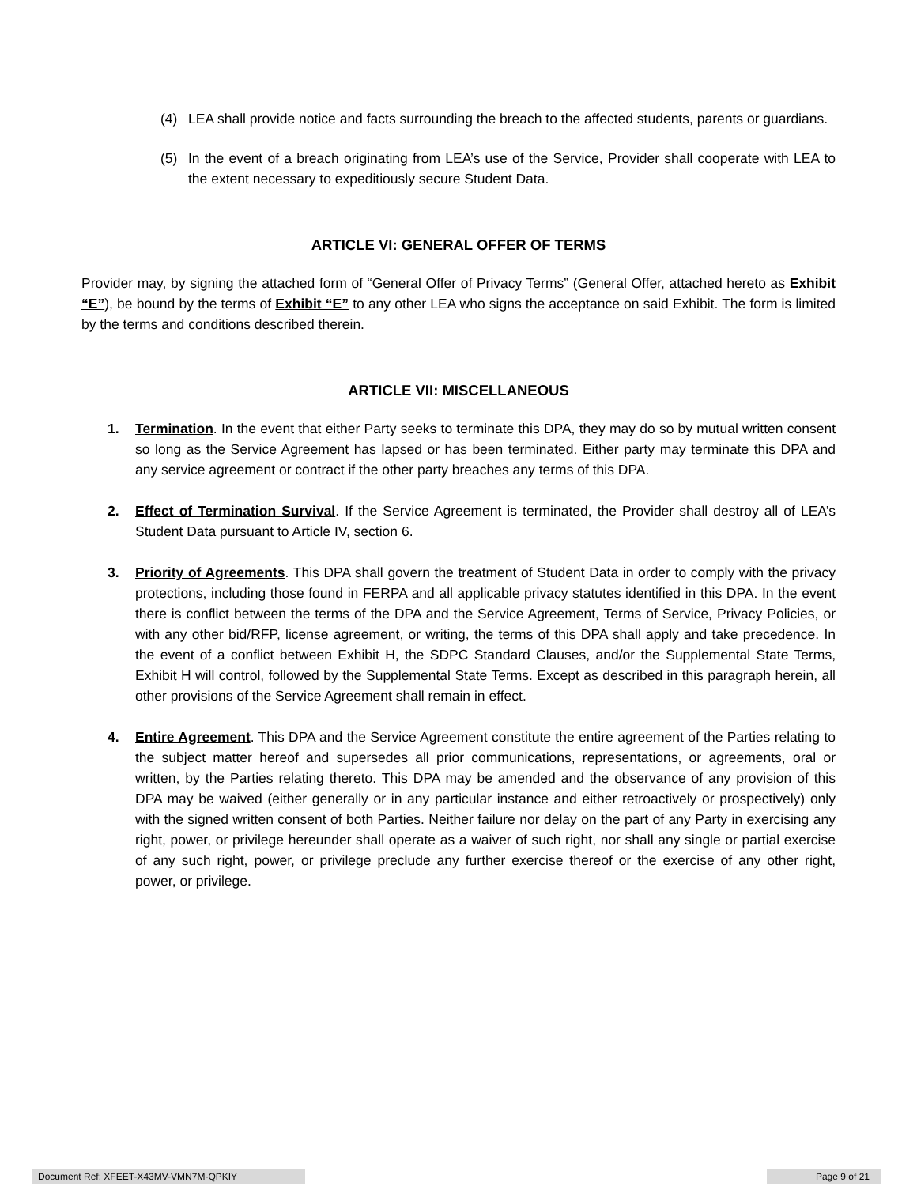(4) LEA shall provide notice and facts surrounding the breach to the affected students, parents or guardians.
(5) In the event of a breach originating from LEA’s use of the Service, Provider shall cooperate with LEA to the extent necessary to expeditiously secure Student Data.
ARTICLE VI: GENERAL OFFER OF TERMS
Provider may, by signing the attached form of “General Offer of Privacy Terms” (General Offer, attached hereto as Exhibit “E”), be bound by the terms of Exhibit “E” to any other LEA who signs the acceptance on said Exhibit. The form is limited by the terms and conditions described therein.
ARTICLE VII: MISCELLANEOUS
1. Termination. In the event that either Party seeks to terminate this DPA, they may do so by mutual written consent so long as the Service Agreement has lapsed or has been terminated. Either party may terminate this DPA and any service agreement or contract if the other party breaches any terms of this DPA.
2. Effect of Termination Survival. If the Service Agreement is terminated, the Provider shall destroy all of LEA’s Student Data pursuant to Article IV, section 6.
3. Priority of Agreements. This DPA shall govern the treatment of Student Data in order to comply with the privacy protections, including those found in FERPA and all applicable privacy statutes identified in this DPA. In the event there is conflict between the terms of the DPA and the Service Agreement, Terms of Service, Privacy Policies, or with any other bid/RFP, license agreement, or writing, the terms of this DPA shall apply and take precedence. In the event of a conflict between Exhibit H, the SDPC Standard Clauses, and/or the Supplemental State Terms, Exhibit H will control, followed by the Supplemental State Terms. Except as described in this paragraph herein, all other provisions of the Service Agreement shall remain in effect.
4. Entire Agreement. This DPA and the Service Agreement constitute the entire agreement of the Parties relating to the subject matter hereof and supersedes all prior communications, representations, or agreements, oral or written, by the Parties relating thereto. This DPA may be amended and the observance of any provision of this DPA may be waived (either generally or in any particular instance and either retroactively or prospectively) only with the signed written consent of both Parties. Neither failure nor delay on the part of any Party in exercising any right, power, or privilege hereunder shall operate as a waiver of such right, nor shall any single or partial exercise of any such right, power, or privilege preclude any further exercise thereof or the exercise of any other right, power, or privilege.
Document Ref: XFEET-X43MV-VMN7M-QPKIY Page 9 of 21